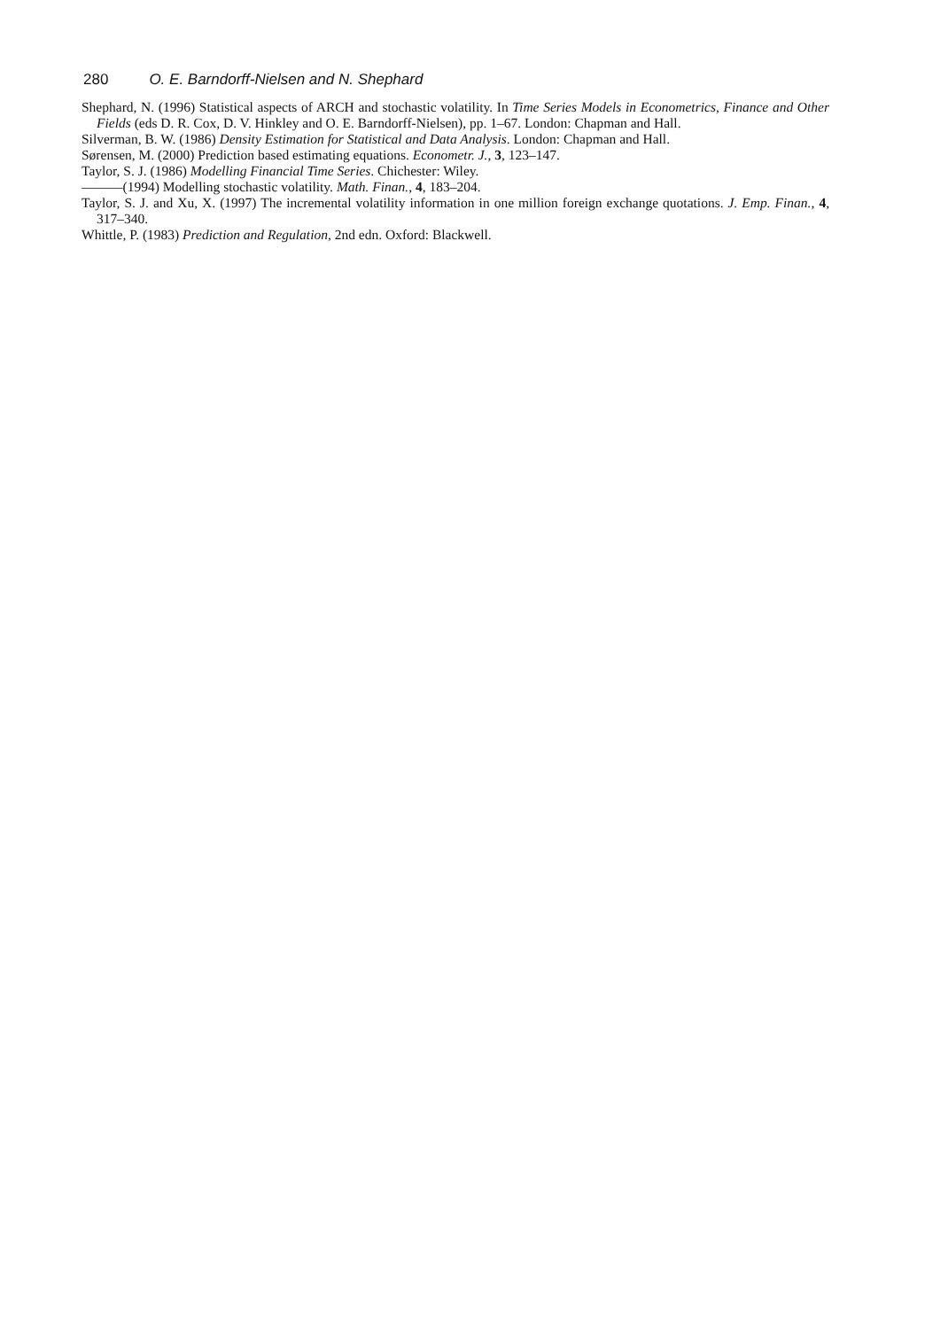280 O. E. Barndorff-Nielsen and N. Shephard
Shephard, N. (1996) Statistical aspects of ARCH and stochastic volatility. In Time Series Models in Econometrics, Finance and Other Fields (eds D. R. Cox, D. V. Hinkley and O. E. Barndorff-Nielsen), pp. 1–67. London: Chapman and Hall.
Silverman, B. W. (1986) Density Estimation for Statistical and Data Analysis. London: Chapman and Hall.
Sørensen, M. (2000) Prediction based estimating equations. Econometr. J., 3, 123–147.
Taylor, S. J. (1986) Modelling Financial Time Series. Chichester: Wiley.
———(1994) Modelling stochastic volatility. Math. Finan., 4, 183–204.
Taylor, S. J. and Xu, X. (1997) The incremental volatility information in one million foreign exchange quotations. J. Emp. Finan., 4, 317–340.
Whittle, P. (1983) Prediction and Regulation, 2nd edn. Oxford: Blackwell.